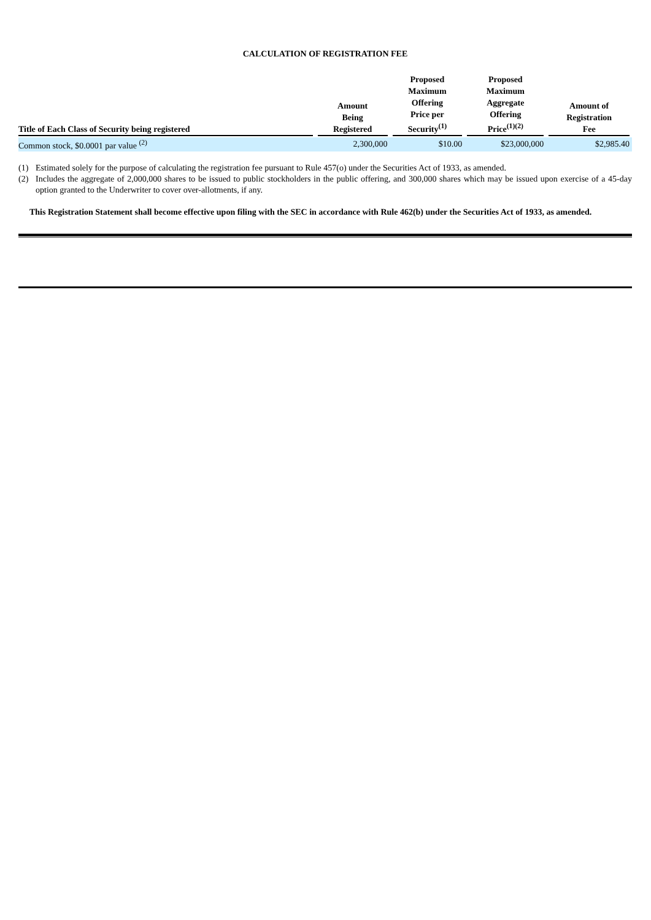CALCULATION OF REGISTRATION FEE
| Title of Each Class of Security being registered | Amount Being Registered | Proposed Maximum Offering Price per Security<sup>(1)</sup> | Proposed Maximum Aggregate Offering Price<sup>(1)(2)</sup> | Amount of Registration Fee |
| --- | --- | --- | --- | --- |
| Common stock, $0.0001 par value <sup>(2)</sup> | 2,300,000 | $10.00 | $23,000,000 | $2,985.40 |
(1) Estimated solely for the purpose of calculating the registration fee pursuant to Rule 457(o) under the Securities Act of 1933, as amended.
(2) Includes the aggregate of 2,000,000 shares to be issued to public stockholders in the public offering, and 300,000 shares which may be issued upon exercise of a 45-day option granted to the Underwriter to cover over-allotments, if any.
This Registration Statement shall become effective upon filing with the SEC in accordance with Rule 462(b) under the Securities Act of 1933, as amended.